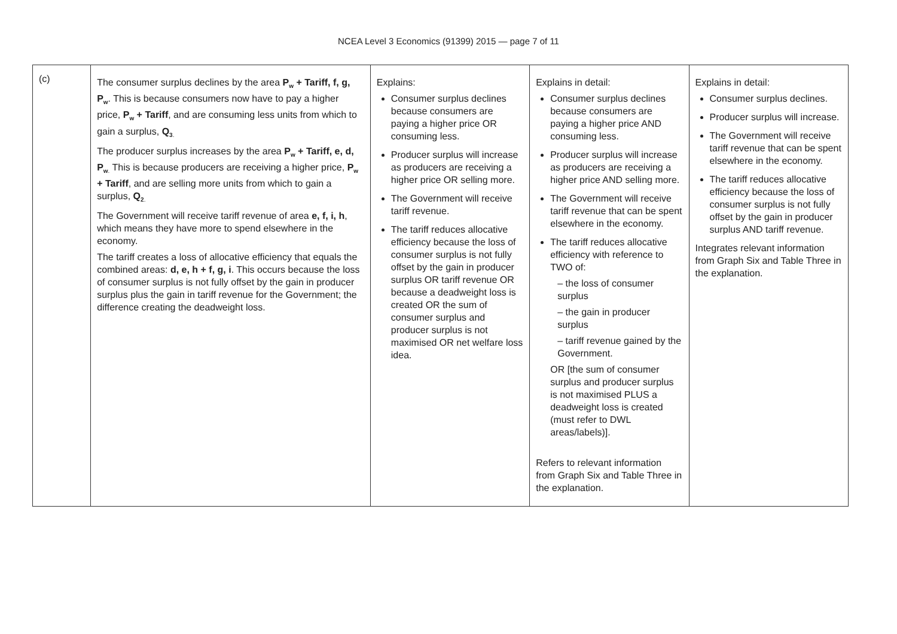NCEA Level 3 Economics (91399) 2015 — page 7 of 11
| (c) | The consumer surplus declines by the area P<sub>w</sub> + Tariff, f, g, P<sub>w</sub> . This is because consumers now have to pay a higher price, P<sub>w</sub> + Tariff , and are consuming less units from which to gain a surplus, Q<sub>3</sub><sub>.</sub> The producer surplus increases by the area P<sub>w</sub> + Tariff, e, d, P<sub>w</sub><sub>.</sub> This is because producers are receiving a higher price, P<sub>w</sub> + Tariff , and are selling more units from which to gain a surplus, Q<sub>2</sub><sub>.</sub> The Government will receive tariff revenue of area e, f, i, h , which means they have more to spend elsewhere in the economy. The tariff creates a loss of allocative efficiency that equals the combined areas: d, e, h + f, g, i . This occurs because the loss of consumer surplus is not fully offset by the gain in producer surplus plus the gain in tariff revenue for the Government; the difference creating the deadweight loss. | Explains: Consumer surplus declines because consumers are paying a higher price OR consuming less. Producer surplus will increase as producers are receiving a higher price OR selling more. The Government will receive tariff revenue. The tariff reduces allocative efficiency because the loss of consumer surplus is not fully offset by the gain in producer surplus OR tariff revenue OR because a deadweight loss is created OR the sum of consumer surplus and producer surplus is not maximised OR net welfare loss idea. | Explains in detail: Consumer surplus declines because consumers are paying a higher price AND consuming less. Producer surplus will increase as producers are receiving a higher price AND selling more. The Government will receive tariff revenue that can be spent elsewhere in the economy. The tariff reduces allocative efficiency with reference to TWO of: – the loss of consumer surplus – the gain in producer surplus – tariff revenue gained by the Government. OR [the sum of consumer surplus and producer surplus is not maximised PLUS a deadweight loss is created (must refer to DWL areas/labels)]. Refers to relevant information from Graph Six and Table Three in the explanation. | Explains in detail: Consumer surplus declines. Producer surplus will increase. The Government will receive tariff revenue that can be spent elsewhere in the economy. The tariff reduces allocative efficiency because the loss of consumer surplus is not fully offset by the gain in producer surplus AND tariff revenue. Integrates relevant information from Graph Six and Table Three in the explanation. |